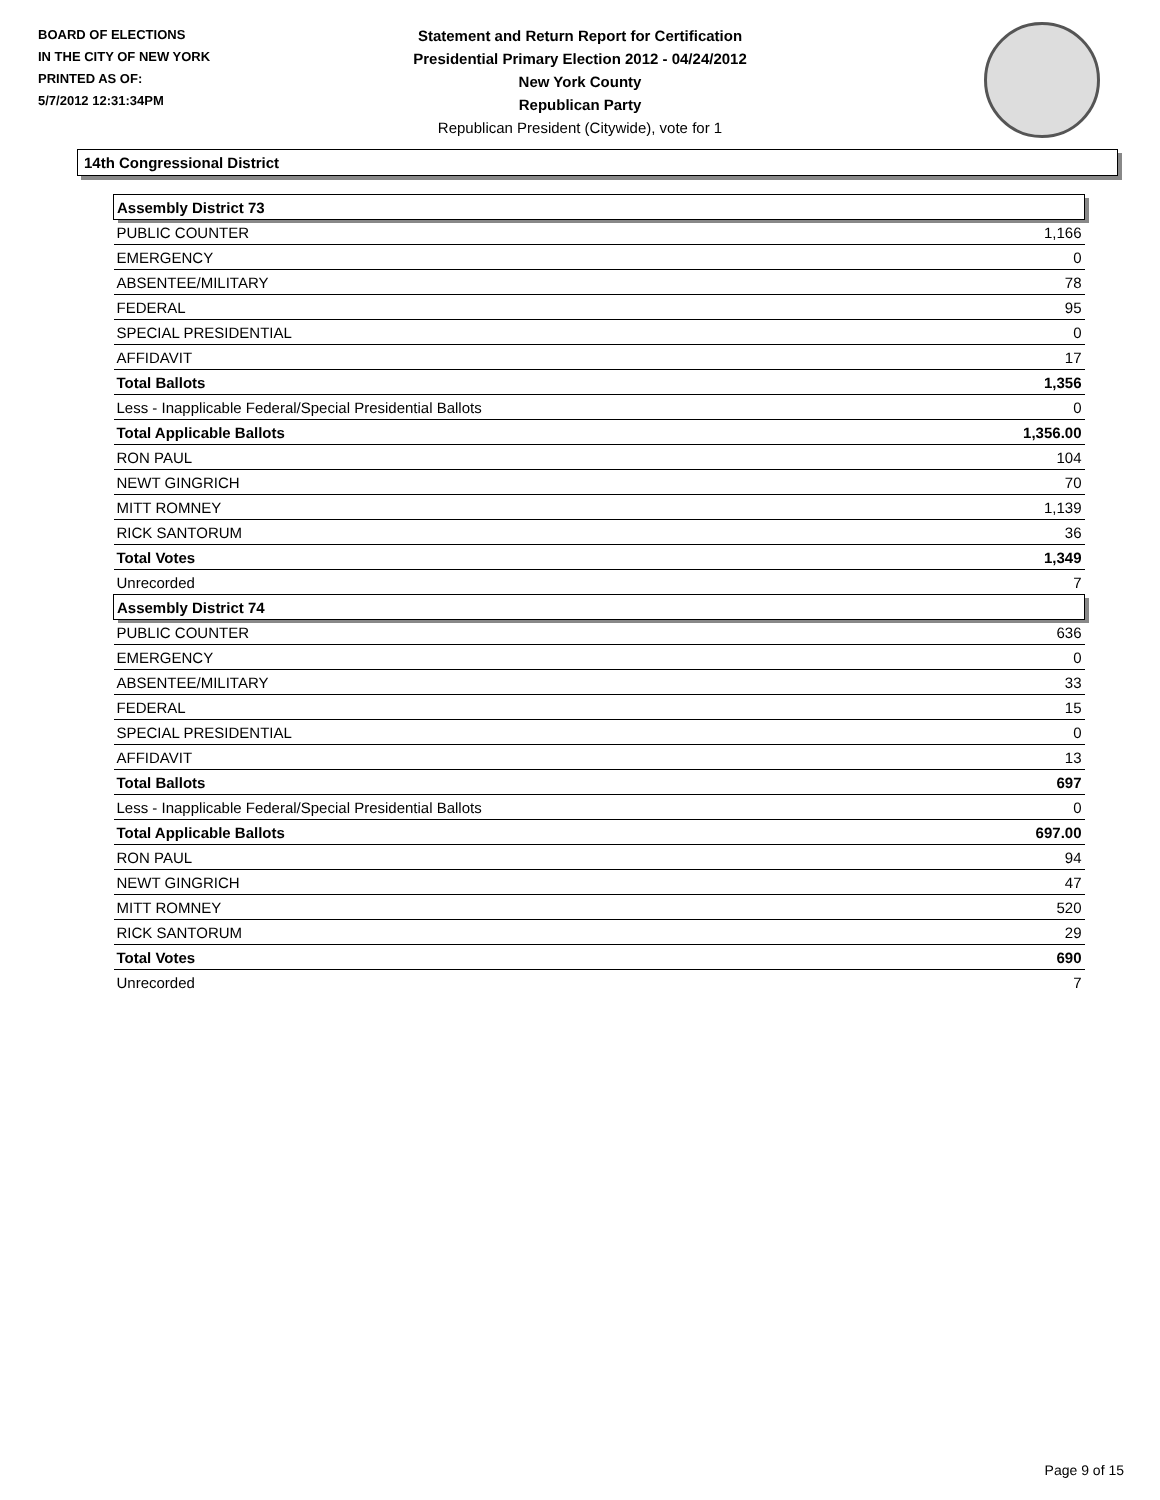BOARD OF ELECTIONS
IN THE CITY OF NEW YORK
PRINTED AS OF:
5/7/2012 12:31:34PM
Statement and Return Report for Certification
Presidential Primary Election 2012 - 04/24/2012
New York County
Republican Party
Republican President (Citywide), vote for 1
14th Congressional District
| Assembly District 73 | |
| PUBLIC COUNTER | 1,166 |
| EMERGENCY | 0 |
| ABSENTEE/MILITARY | 78 |
| FEDERAL | 95 |
| SPECIAL PRESIDENTIAL | 0 |
| AFFIDAVIT | 17 |
| Total Ballots | 1,356 |
| Less - Inapplicable Federal/Special Presidential Ballots | 0 |
| Total Applicable Ballots | 1,356.00 |
| RON PAUL | 104 |
| NEWT GINGRICH | 70 |
| MITT ROMNEY | 1,139 |
| RICK SANTORUM | 36 |
| Total Votes | 1,349 |
| Unrecorded | 7 |
| Assembly District 74 | |
| PUBLIC COUNTER | 636 |
| EMERGENCY | 0 |
| ABSENTEE/MILITARY | 33 |
| FEDERAL | 15 |
| SPECIAL PRESIDENTIAL | 0 |
| AFFIDAVIT | 13 |
| Total Ballots | 697 |
| Less - Inapplicable Federal/Special Presidential Ballots | 0 |
| Total Applicable Ballots | 697.00 |
| RON PAUL | 94 |
| NEWT GINGRICH | 47 |
| MITT ROMNEY | 520 |
| RICK SANTORUM | 29 |
| Total Votes | 690 |
| Unrecorded | 7 |
Page 9 of 15